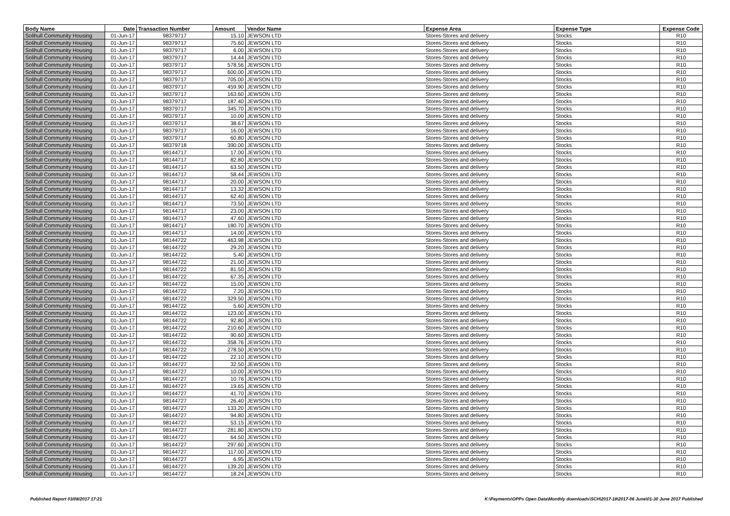| Body Name | Date | Transaction Number | Amount | Vendor Name | Expense Area | Expense Type | Expense Code |
| --- | --- | --- | --- | --- | --- | --- | --- |
| Solihull Community Housing | 01-Jun-17 | 98379717 | 15.10 | JEWSON LTD | Stores-Stores and delivery | Stocks | R10 |
| Solihull Community Housing | 01-Jun-17 | 98379717 | 75.60 | JEWSON LTD | Stores-Stores and delivery | Stocks | R10 |
| Solihull Community Housing | 01-Jun-17 | 98379717 | 6.00 | JEWSON LTD | Stores-Stores and delivery | Stocks | R10 |
| Solihull Community Housing | 01-Jun-17 | 98379717 | 14.44 | JEWSON LTD | Stores-Stores and delivery | Stocks | R10 |
| Solihull Community Housing | 01-Jun-17 | 98379717 | 578.56 | JEWSON LTD | Stores-Stores and delivery | Stocks | R10 |
| Solihull Community Housing | 01-Jun-17 | 98379717 | 600.00 | JEWSON LTD | Stores-Stores and delivery | Stocks | R10 |
| Solihull Community Housing | 01-Jun-17 | 98379717 | 705.00 | JEWSON LTD | Stores-Stores and delivery | Stocks | R10 |
| Solihull Community Housing | 01-Jun-17 | 98379717 | 459.90 | JEWSON LTD | Stores-Stores and delivery | Stocks | R10 |
| Solihull Community Housing | 01-Jun-17 | 98379717 | 163.60 | JEWSON LTD | Stores-Stores and delivery | Stocks | R10 |
| Solihull Community Housing | 01-Jun-17 | 98379717 | 187.40 | JEWSON LTD | Stores-Stores and delivery | Stocks | R10 |
| Solihull Community Housing | 01-Jun-17 | 98379717 | 345.70 | JEWSON LTD | Stores-Stores and delivery | Stocks | R10 |
| Solihull Community Housing | 01-Jun-17 | 98379717 | 10.00 | JEWSON LTD | Stores-Stores and delivery | Stocks | R10 |
| Solihull Community Housing | 01-Jun-17 | 98379717 | 38.67 | JEWSON LTD | Stores-Stores and delivery | Stocks | R10 |
| Solihull Community Housing | 01-Jun-17 | 98379717 | 16.00 | JEWSON LTD | Stores-Stores and delivery | Stocks | R10 |
| Solihull Community Housing | 01-Jun-17 | 98379717 | 60.80 | JEWSON LTD | Stores-Stores and delivery | Stocks | R10 |
| Solihull Community Housing | 01-Jun-17 | 98379718 | 390.00 | JEWSON LTD | Stores-Stores and delivery | Stocks | R10 |
| Solihull Community Housing | 01-Jun-17 | 98144717 | 17.00 | JEWSON LTD | Stores-Stores and delivery | Stocks | R10 |
| Solihull Community Housing | 01-Jun-17 | 98144717 | 82.80 | JEWSON LTD | Stores-Stores and delivery | Stocks | R10 |
| Solihull Community Housing | 01-Jun-17 | 98144717 | 63.50 | JEWSON LTD | Stores-Stores and delivery | Stocks | R10 |
| Solihull Community Housing | 01-Jun-17 | 98144717 | 58.44 | JEWSON LTD | Stores-Stores and delivery | Stocks | R10 |
| Solihull Community Housing | 01-Jun-17 | 98144717 | 20.00 | JEWSON LTD | Stores-Stores and delivery | Stocks | R10 |
| Solihull Community Housing | 01-Jun-17 | 98144717 | 13.32 | JEWSON LTD | Stores-Stores and delivery | Stocks | R10 |
| Solihull Community Housing | 01-Jun-17 | 98144717 | 62.40 | JEWSON LTD | Stores-Stores and delivery | Stocks | R10 |
| Solihull Community Housing | 01-Jun-17 | 98144717 | 73.50 | JEWSON LTD | Stores-Stores and delivery | Stocks | R10 |
| Solihull Community Housing | 01-Jun-17 | 98144717 | 23.00 | JEWSON LTD | Stores-Stores and delivery | Stocks | R10 |
| Solihull Community Housing | 01-Jun-17 | 98144717 | 47.60 | JEWSON LTD | Stores-Stores and delivery | Stocks | R10 |
| Solihull Community Housing | 01-Jun-17 | 98144717 | 180.70 | JEWSON LTD | Stores-Stores and delivery | Stocks | R10 |
| Solihull Community Housing | 01-Jun-17 | 98144717 | 14.00 | JEWSON LTD | Stores-Stores and delivery | Stocks | R10 |
| Solihull Community Housing | 01-Jun-17 | 98144722 | 463.98 | JEWSON LTD | Stores-Stores and delivery | Stocks | R10 |
| Solihull Community Housing | 01-Jun-17 | 98144722 | 29.20 | JEWSON LTD | Stores-Stores and delivery | Stocks | R10 |
| Solihull Community Housing | 01-Jun-17 | 98144722 | 5.40 | JEWSON LTD | Stores-Stores and delivery | Stocks | R10 |
| Solihull Community Housing | 01-Jun-17 | 98144722 | 21.00 | JEWSON LTD | Stores-Stores and delivery | Stocks | R10 |
| Solihull Community Housing | 01-Jun-17 | 98144722 | 81.50 | JEWSON LTD | Stores-Stores and delivery | Stocks | R10 |
| Solihull Community Housing | 01-Jun-17 | 98144722 | 67.35 | JEWSON LTD | Stores-Stores and delivery | Stocks | R10 |
| Solihull Community Housing | 01-Jun-17 | 98144722 | 15.00 | JEWSON LTD | Stores-Stores and delivery | Stocks | R10 |
| Solihull Community Housing | 01-Jun-17 | 98144722 | 7.20 | JEWSON LTD | Stores-Stores and delivery | Stocks | R10 |
| Solihull Community Housing | 01-Jun-17 | 98144722 | 329.50 | JEWSON LTD | Stores-Stores and delivery | Stocks | R10 |
| Solihull Community Housing | 01-Jun-17 | 98144722 | 5.60 | JEWSON LTD | Stores-Stores and delivery | Stocks | R10 |
| Solihull Community Housing | 01-Jun-17 | 98144722 | 123.00 | JEWSON LTD | Stores-Stores and delivery | Stocks | R10 |
| Solihull Community Housing | 01-Jun-17 | 98144722 | 92.80 | JEWSON LTD | Stores-Stores and delivery | Stocks | R10 |
| Solihull Community Housing | 01-Jun-17 | 98144722 | 210.60 | JEWSON LTD | Stores-Stores and delivery | Stocks | R10 |
| Solihull Community Housing | 01-Jun-17 | 98144722 | 90.60 | JEWSON LTD | Stores-Stores and delivery | Stocks | R10 |
| Solihull Community Housing | 01-Jun-17 | 98144722 | 358.76 | JEWSON LTD | Stores-Stores and delivery | Stocks | R10 |
| Solihull Community Housing | 01-Jun-17 | 98144722 | 278.50 | JEWSON LTD | Stores-Stores and delivery | Stocks | R10 |
| Solihull Community Housing | 01-Jun-17 | 98144722 | 22.10 | JEWSON LTD | Stores-Stores and delivery | Stocks | R10 |
| Solihull Community Housing | 01-Jun-17 | 98144727 | 32.50 | JEWSON LTD | Stores-Stores and delivery | Stocks | R10 |
| Solihull Community Housing | 01-Jun-17 | 98144727 | 10.00 | JEWSON LTD | Stores-Stores and delivery | Stocks | R10 |
| Solihull Community Housing | 01-Jun-17 | 98144727 | 10.76 | JEWSON LTD | Stores-Stores and delivery | Stocks | R10 |
| Solihull Community Housing | 01-Jun-17 | 98144727 | 19.65 | JEWSON LTD | Stores-Stores and delivery | Stocks | R10 |
| Solihull Community Housing | 01-Jun-17 | 98144727 | 41.70 | JEWSON LTD | Stores-Stores and delivery | Stocks | R10 |
| Solihull Community Housing | 01-Jun-17 | 98144727 | 26.40 | JEWSON LTD | Stores-Stores and delivery | Stocks | R10 |
| Solihull Community Housing | 01-Jun-17 | 98144727 | 133.20 | JEWSON LTD | Stores-Stores and delivery | Stocks | R10 |
| Solihull Community Housing | 01-Jun-17 | 98144727 | 94.80 | JEWSON LTD | Stores-Stores and delivery | Stocks | R10 |
| Solihull Community Housing | 01-Jun-17 | 98144727 | 53.15 | JEWSON LTD | Stores-Stores and delivery | Stocks | R10 |
| Solihull Community Housing | 01-Jun-17 | 98144727 | 281.80 | JEWSON LTD | Stores-Stores and delivery | Stocks | R10 |
| Solihull Community Housing | 01-Jun-17 | 98144727 | 64.50 | JEWSON LTD | Stores-Stores and delivery | Stocks | R10 |
| Solihull Community Housing | 01-Jun-17 | 98144727 | 297.60 | JEWSON LTD | Stores-Stores and delivery | Stocks | R10 |
| Solihull Community Housing | 01-Jun-17 | 98144727 | 117.00 | JEWSON LTD | Stores-Stores and delivery | Stocks | R10 |
| Solihull Community Housing | 01-Jun-17 | 98144727 | 6.95 | JEWSON LTD | Stores-Stores and delivery | Stocks | R10 |
| Solihull Community Housing | 01-Jun-17 | 98144727 | 139.20 | JEWSON LTD | Stores-Stores and delivery | Stocks | R10 |
| Solihull Community Housing | 01-Jun-17 | 98144727 | 18.24 | JEWSON LTD | Stores-Stores and delivery | Stocks | R10 |
Published Report 03/08/2017 17:21 K:\Payments\OPPs Open Data\Monthly downloads\SCH\2017-18\2017-06 June\01-30 June 2017 Published